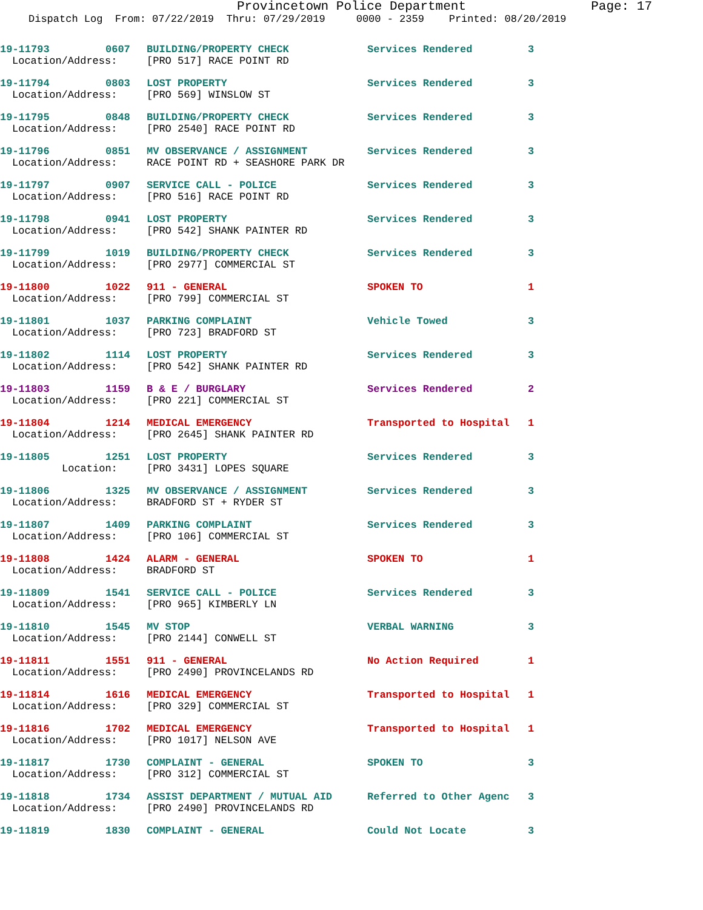Provincetown Police Department Page: 17
Dispatch Log From: 07/22/2019 Thru: 07/29/2019 0000 - 2359 Printed: 08/20/2019
| 19-11793 | 0607 | BUILDING/PROPERTY CHECK | Services Rendered | 3 |
| Location/Address: | | [PRO 517] RACE POINT RD | | |
| 19-11794 | 0803 | LOST PROPERTY | Services Rendered | 3 |
| Location/Address: | | [PRO 569] WINSLOW ST | | |
| 19-11795 | 0848 | BUILDING/PROPERTY CHECK | Services Rendered | 3 |
| Location/Address: | | [PRO 2540] RACE POINT RD | | |
| 19-11796 | 0851 | MV OBSERVANCE / ASSIGNMENT | Services Rendered | 3 |
| Location/Address: | | RACE POINT RD + SEASHORE PARK DR | | |
| 19-11797 | 0907 | SERVICE CALL - POLICE | Services Rendered | 3 |
| Location/Address: | | [PRO 516] RACE POINT RD | | |
| 19-11798 | 0941 | LOST PROPERTY | Services Rendered | 3 |
| Location/Address: | | [PRO 542] SHANK PAINTER RD | | |
| 19-11799 | 1019 | BUILDING/PROPERTY CHECK | Services Rendered | 3 |
| Location/Address: | | [PRO 2977] COMMERCIAL ST | | |
| 19-11800 | 1022 | 911 - GENERAL | SPOKEN TO | 1 |
| Location/Address: | | [PRO 799] COMMERCIAL ST | | |
| 19-11801 | 1037 | PARKING COMPLAINT | Vehicle Towed | 3 |
| Location/Address: | | [PRO 723] BRADFORD ST | | |
| 19-11802 | 1114 | LOST PROPERTY | Services Rendered | 3 |
| Location/Address: | | [PRO 542] SHANK PAINTER RD | | |
| 19-11803 | 1159 | B & E / BURGLARY | Services Rendered | 2 |
| Location/Address: | | [PRO 221] COMMERCIAL ST | | |
| 19-11804 | 1214 | MEDICAL EMERGENCY | Transported to Hospital | 1 |
| Location/Address: | | [PRO 2645] SHANK PAINTER RD | | |
| 19-11805 | 1251 | LOST PROPERTY | Services Rendered | 3 |
| Location: | | [PRO 3431] LOPES SQUARE | | |
| 19-11806 | 1325 | MV OBSERVANCE / ASSIGNMENT | Services Rendered | 3 |
| Location/Address: | | BRADFORD ST + RYDER ST | | |
| 19-11807 | 1409 | PARKING COMPLAINT | Services Rendered | 3 |
| Location/Address: | | [PRO 106] COMMERCIAL ST | | |
| 19-11808 | 1424 | ALARM - GENERAL | SPOKEN TO | 1 |
| Location/Address: | | BRADFORD ST | | |
| 19-11809 | 1541 | SERVICE CALL - POLICE | Services Rendered | 3 |
| Location/Address: | | [PRO 965] KIMBERLY LN | | |
| 19-11810 | 1545 | MV STOP | VERBAL WARNING | 3 |
| Location/Address: | | [PRO 2144] CONWELL ST | | |
| 19-11811 | 1551 | 911 - GENERAL | No Action Required | 1 |
| Location/Address: | | [PRO 2490] PROVINCELANDS RD | | |
| 19-11814 | 1616 | MEDICAL EMERGENCY | Transported to Hospital | 1 |
| Location/Address: | | [PRO 329] COMMERCIAL ST | | |
| 19-11816 | 1702 | MEDICAL EMERGENCY | Transported to Hospital | 1 |
| Location/Address: | | [PRO 1017] NELSON AVE | | |
| 19-11817 | 1730 | COMPLAINT - GENERAL | SPOKEN TO | 3 |
| Location/Address: | | [PRO 312] COMMERCIAL ST | | |
| 19-11818 | 1734 | ASSIST DEPARTMENT / MUTUAL AID | Referred to Other Agenc | 3 |
| Location/Address: | | [PRO 2490] PROVINCELANDS RD | | |
| 19-11819 | 1830 | COMPLAINT - GENERAL | Could Not Locate | 3 |